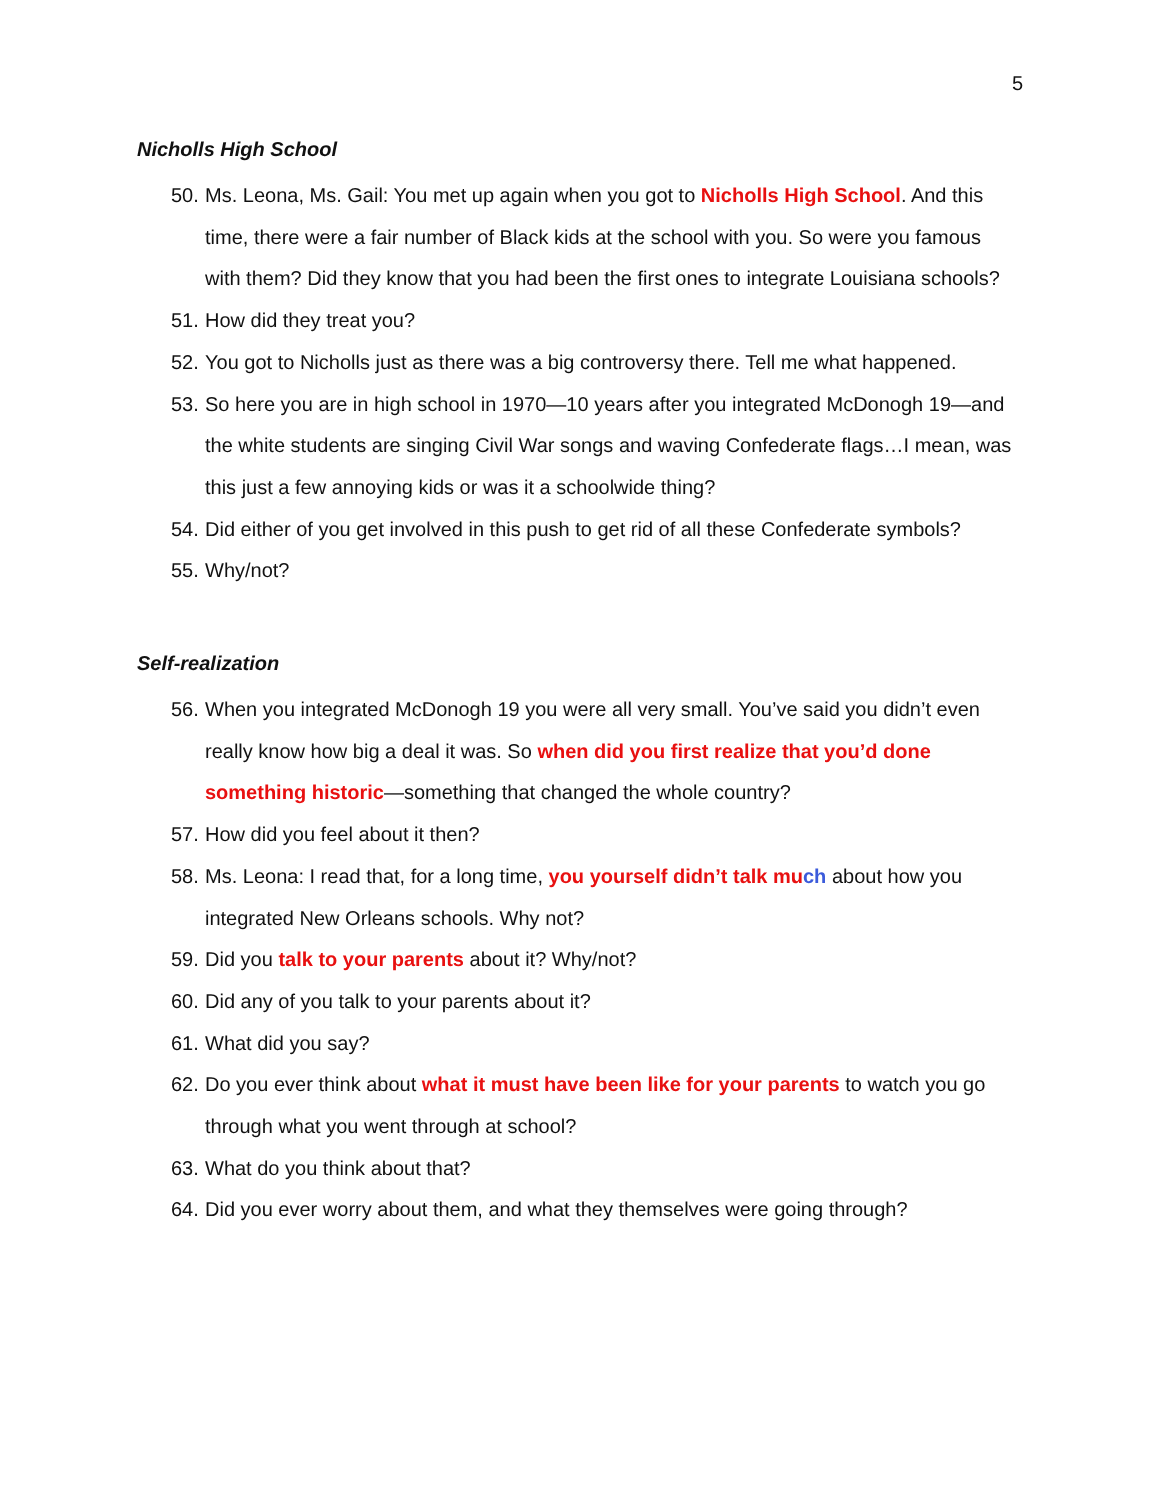5
Nicholls High School
50. Ms. Leona, Ms. Gail: You met up again when you got to Nicholls High School. And this time, there were a fair number of Black kids at the school with you. So were you famous with them? Did they know that you had been the first ones to integrate Louisiana schools?
51. How did they treat you?
52. You got to Nicholls just as there was a big controversy there. Tell me what happened.
53. So here you are in high school in 1970—10 years after you integrated McDonogh 19—and the white students are singing Civil War songs and waving Confederate flags…I mean, was this just a few annoying kids or was it a schoolwide thing?
54. Did either of you get involved in this push to get rid of all these Confederate symbols?
55. Why/not?
Self-realization
56. When you integrated McDonogh 19 you were all very small. You’ve said you didn’t even really know how big a deal it was. So when did you first realize that you’d done something historic—something that changed the whole country?
57. How did you feel about it then?
58. Ms. Leona: I read that, for a long time, you yourself didn’t talk mu ch about how you integrated New Orleans schools. Why not?
59. Did you talk to your parents about it? Why/not?
60. Did any of you talk to your parents about it?
61. What did you say?
62. Do you ever think about what it must have been like for your parents to watch you go through what you went through at school?
63. What do you think about that?
64. Did you ever worry about them, and what they themselves were going through?